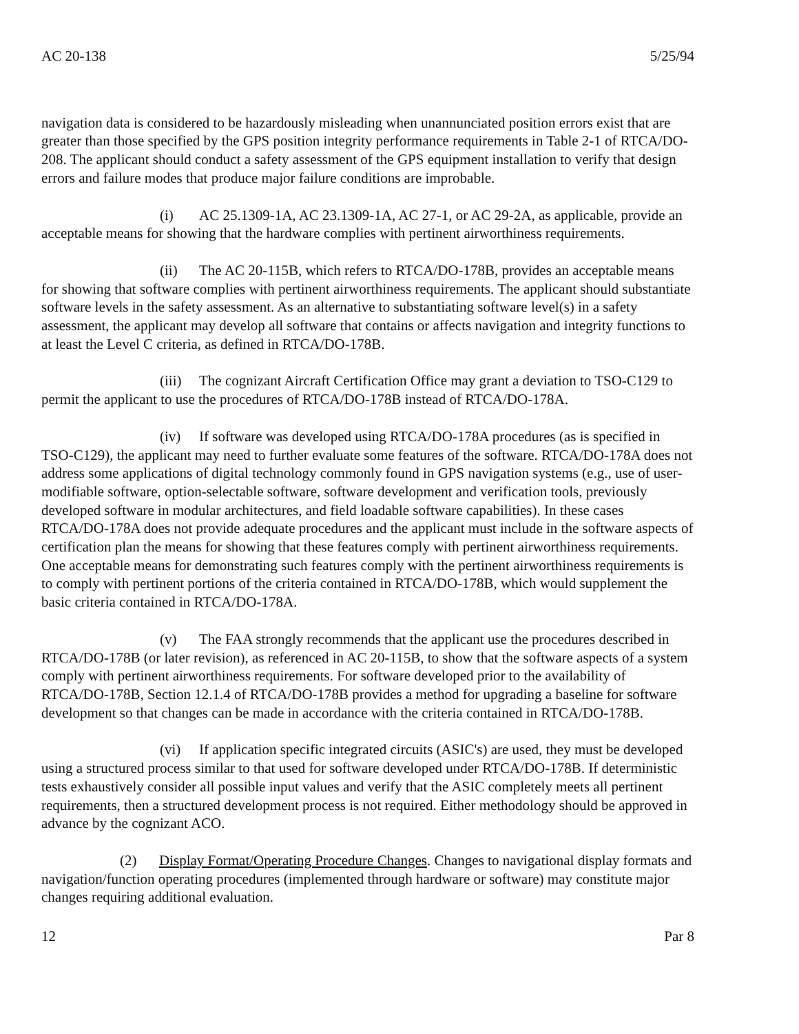AC 20-138 5/25/94
navigation data is considered to be hazardously misleading when unannunciated position errors exist that are greater than those specified by the GPS position integrity performance requirements in Table 2-1 of RTCA/DO-208. The applicant should conduct a safety assessment of the GPS equipment installation to verify that design errors and failure modes that produce major failure conditions are improbable.
(i) AC 25.1309-1A, AC 23.1309-1A, AC 27-1, or AC 29-2A, as applicable, provide an acceptable means for showing that the hardware complies with pertinent airworthiness requirements.
(ii) The AC 20-115B, which refers to RTCA/DO-178B, provides an acceptable means for showing that software complies with pertinent airworthiness requirements. The applicant should substantiate software levels in the safety assessment. As an alternative to substantiating software level(s) in a safety assessment, the applicant may develop all software that contains or affects navigation and integrity functions to at least the Level C criteria, as defined in RTCA/DO-178B.
(iii) The cognizant Aircraft Certification Office may grant a deviation to TSO-C129 to permit the applicant to use the procedures of RTCA/DO-178B instead of RTCA/DO-178A.
(iv) If software was developed using RTCA/DO-178A procedures (as is specified in TSO-C129), the applicant may need to further evaluate some features of the software. RTCA/DO-178A does not address some applications of digital technology commonly found in GPS navigation systems (e.g., use of user-modifiable software, option-selectable software, software development and verification tools, previously developed software in modular architectures, and field loadable software capabilities). In these cases RTCA/DO-178A does not provide adequate procedures and the applicant must include in the software aspects of certification plan the means for showing that these features comply with pertinent airworthiness requirements. One acceptable means for demonstrating such features comply with the pertinent airworthiness requirements is to comply with pertinent portions of the criteria contained in RTCA/DO-178B, which would supplement the basic criteria contained in RTCA/DO-178A.
(v) The FAA strongly recommends that the applicant use the procedures described in RTCA/DO-178B (or later revision), as referenced in AC 20-115B, to show that the software aspects of a system comply with pertinent airworthiness requirements. For software developed prior to the availability of RTCA/DO-178B, Section 12.1.4 of RTCA/DO-178B provides a method for upgrading a baseline for software development so that changes can be made in accordance with the criteria contained in RTCA/DO-178B.
(vi) If application specific integrated circuits (ASIC's) are used, they must be developed using a structured process similar to that used for software developed under RTCA/DO-178B. If deterministic tests exhaustively consider all possible input values and verify that the ASIC completely meets all pertinent requirements, then a structured development process is not required. Either methodology should be approved in advance by the cognizant ACO.
(2) Display Format/Operating Procedure Changes. Changes to navigational display formats and navigation/function operating procedures (implemented through hardware or software) may constitute major changes requiring additional evaluation.
12 Par 8